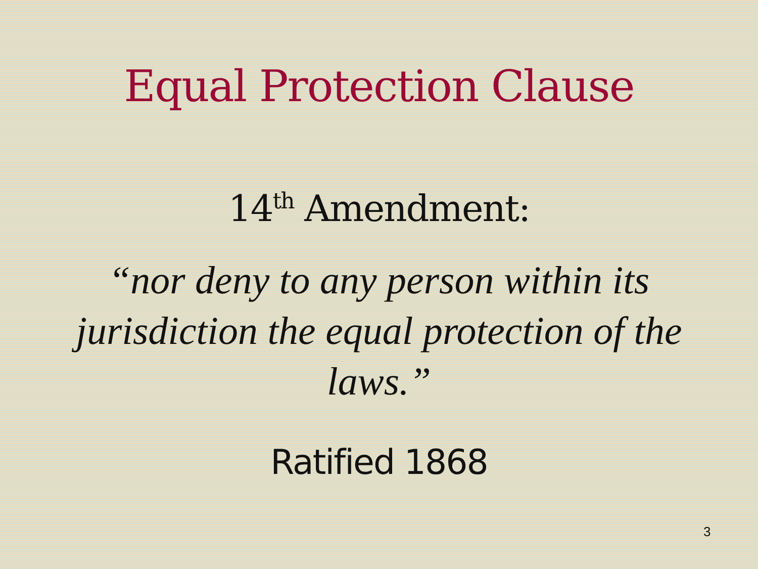Equal Protection Clause
14<sup>th</sup> Amendment:
“nor deny to any person within its jurisdiction the equal protection of the laws.”
Ratified 1868
3